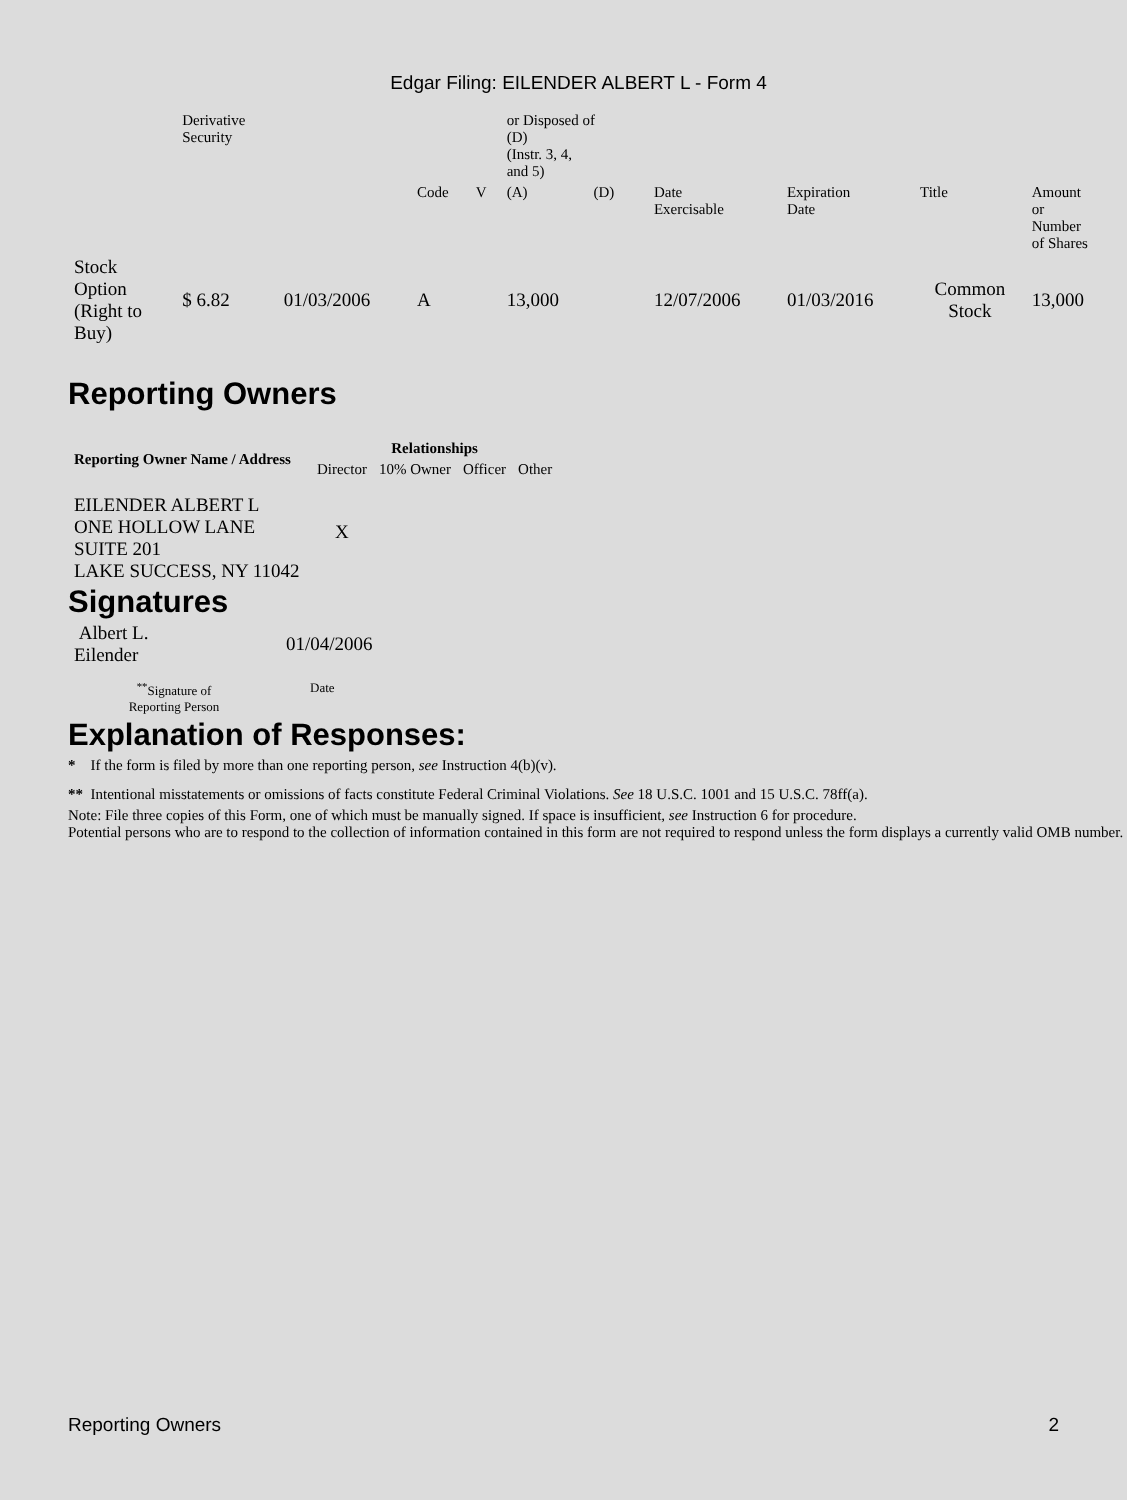Edgar Filing: EILENDER ALBERT L - Form 4
| | Derivative Security | | | | or Disposed of (D) (Instr. 3, 4, and 5) | | | | | | |
| | | | Code | V | (A) | (D) | | Date Exercisable | Expiration Date | Title | Amount or Number of Shares |
| Stock Option (Right to Buy) | $ 6.82 | 01/03/2006 | A | | 13,000 | | | 12/07/2006 | 01/03/2016 | Common Stock | 13,000 |
Reporting Owners
| Reporting Owner Name / Address | Relationships | | | |
| --- | --- | --- | --- | --- |
| | Director | 10% Owner | Officer | Other |
| EILENDER ALBERT L ONE HOLLOW LANE SUITE 201 LAKE SUCCESS, NY 11042 | X | | | |
Signatures
| Albert L. Eilender | 01/04/2006 |
| <sup>**</sup> Signature of Reporting Person | Date |
Explanation of Responses:
* If the form is filed by more than one reporting person, see Instruction 4(b)(v).
** Intentional misstatements or omissions of facts constitute Federal Criminal Violations. See 18 U.S.C. 1001 and 15 U.S.C. 78ff(a).
Note: File three copies of this Form, one of which must be manually signed. If space is insufficient, see Instruction 6 for procedure.
Potential persons who are to respond to the collection of information contained in this form are not required to respond unless the form displays a currently valid OMB number.
Reporting Owners 2